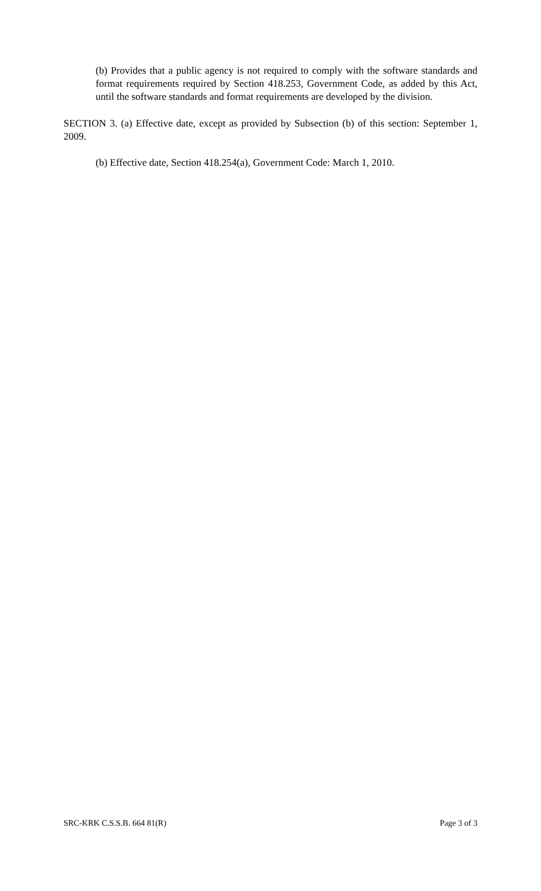(b) Provides that a public agency is not required to comply with the software standards and format requirements required by Section 418.253, Government Code, as added by this Act, until the software standards and format requirements are developed by the division.
SECTION 3. (a) Effective date, except as provided by Subsection (b) of this section: September 1, 2009.
(b) Effective date, Section 418.254(a), Government Code: March 1, 2010.
SRC-KRK C.S.S.B. 664 81(R) Page 3 of 3